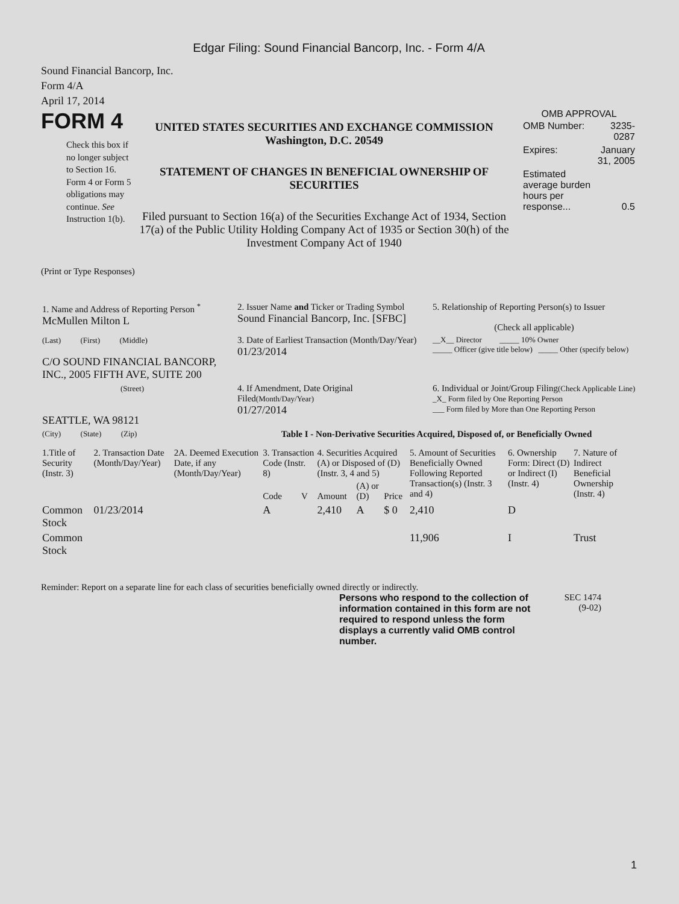Edgar Filing: Sound Financial Bancorp, Inc. - Form 4/A
Sound Financial Bancorp, Inc.
Form 4/A
April 17, 2014
FORM 4
Check this box if no longer subject to Section 16. Form 4 or Form 5 obligations may continue. See Instruction 1(b).
UNITED STATES SECURITIES AND EXCHANGE COMMISSION
Washington, D.C. 20549
STATEMENT OF CHANGES IN BENEFICIAL OWNERSHIP OF SECURITIES
Filed pursuant to Section 16(a) of the Securities Exchange Act of 1934, Section 17(a) of the Public Utility Holding Company Act of 1935 or Section 30(h) of the Investment Company Act of 1940
OMB APPROVAL
| OMB Number: | 3235-0287 |
| Expires: | January 31, 2005 |
| Estimated average burden hours per response... | 0.5 |
(Print or Type Responses)
| 1. Name and Address of Reporting Person <sup>*</sup> McMullen Milton L | 2. Issuer Name and Ticker or Trading Symbol Sound Financial Bancorp, Inc. [SFBC] | 5. Relationship of Reporting Person(s) to Issuer (Check all applicable) |
| (Last) (First) (Middle) C/O SOUND FINANCIAL BANCORP, INC., 2005 FIFTH AVE, SUITE 200 | 3. Date of Earliest Transaction (Month/Day/Year) 01/23/2014 | __X__ Director _____ 10% Owner _____ Officer (give title below) _____ Other (specify below) |
| (Street) SEATTLE, WA 98121 | 4. If Amendment, Date Original Filed (Month/Day/Year) 01/27/2014 | 6. Individual or Joint/Group Filing (Check Applicable Line) _X_ Form filed by One Reporting Person ___ Form filed by More than One Reporting Person |
| (City) (State) (Zip) | Table I - Non-Derivative Securities Acquired, Disposed of, or Beneficially Owned | |
| 1.Title of Security (Instr. 3) | 2. Transaction Date (Month/Day/Year) | 2A. Deemed Execution Date, if any (Month/Day/Year) | 3. Transaction Code (Instr. 8) | | 4. Securities Acquired (A) or Disposed of (D) (Instr. 3, 4 and 5) | | | 5. Amount of Securities Beneficially Owned Following Reported Transaction(s) (Instr. 3 and 4) | 6. Ownership Form: Direct (D) or Indirect (I) (Instr. 4) | 7. Nature of Indirect Beneficial Ownership (Instr. 4) |
| --- | --- | --- | --- | --- | --- | --- | --- | --- | --- | --- |
| | | | Code | V | Amount | (A) or (D) | Price | | | |
| Common Stock | 01/23/2014 | | A | | 2,410 | A | $ 0 | 2,410 | D | |
| Common Stock | | | | | | | | 11,906 | I | Trust |
Reminder: Report on a separate line for each class of securities beneficially owned directly or indirectly.
Persons who respond to the collection of information contained in this form are not required to respond unless the form displays a currently valid OMB control number.
SEC 1474
(9-02)
1